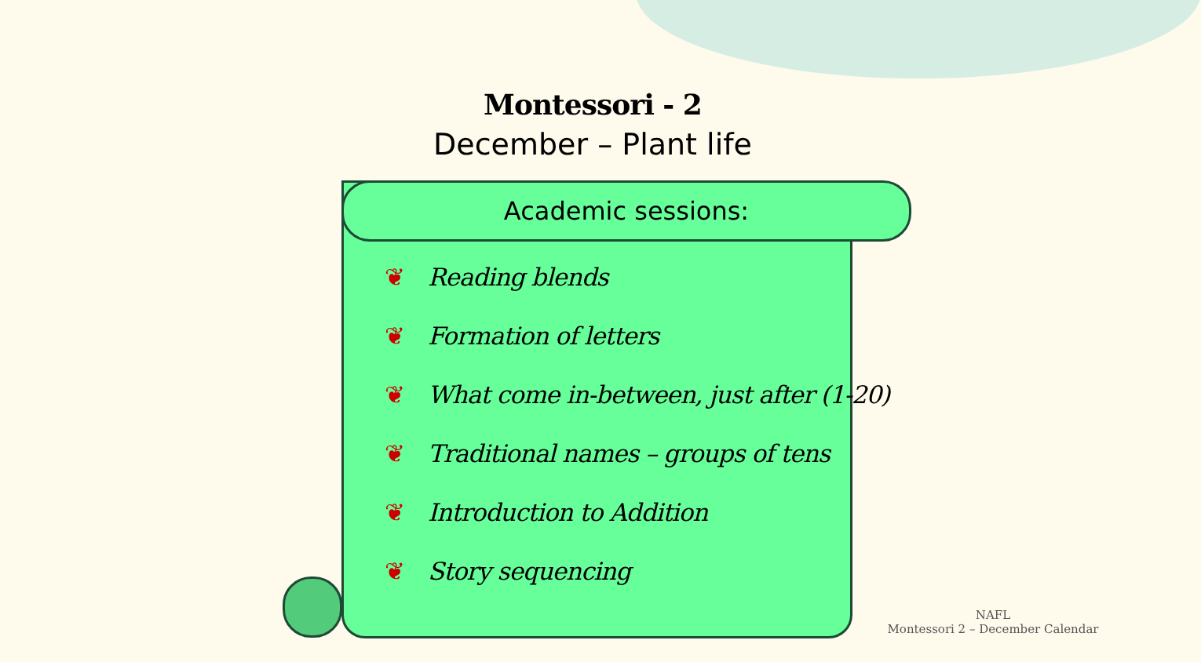Montessori - 2
December – Plant life
Academic sessions:
❦ Reading blends
❦ Formation of letters
❦ What come in-between, just after (1-20)
❦ Traditional names – groups of tens
❦ Introduction to Addition
❦ Story sequencing
NAFL
Montessori 2 – December Calendar